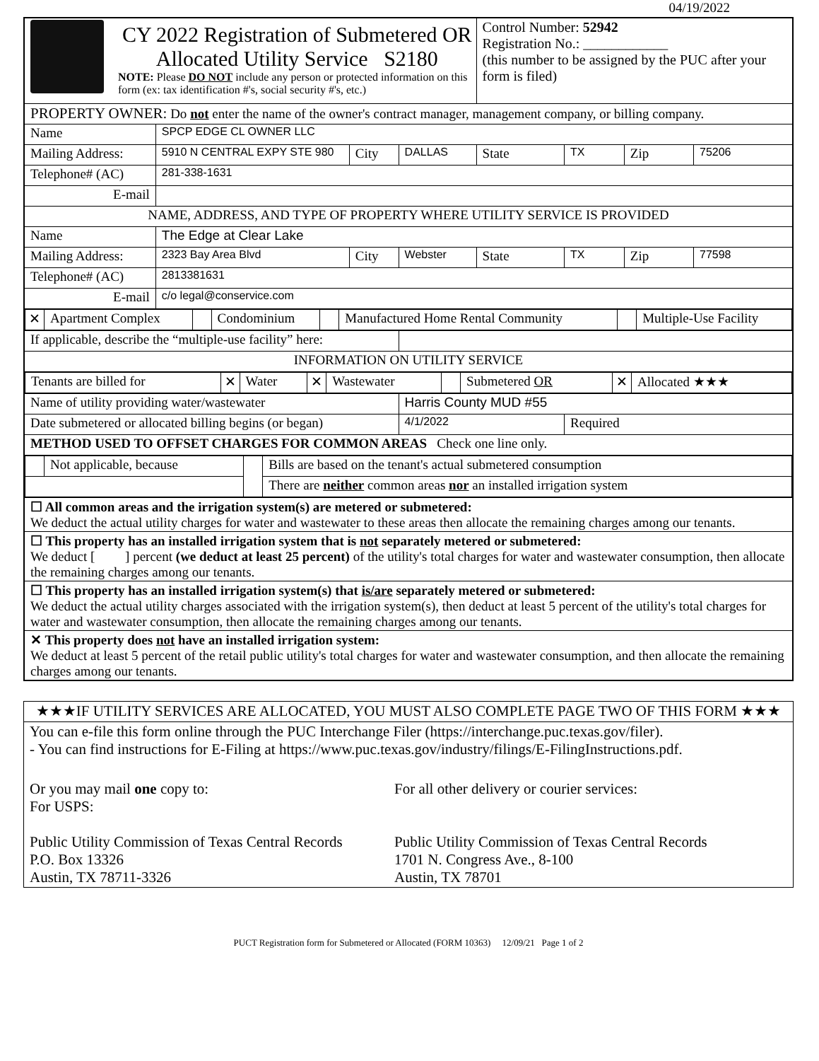04/19/2022
| CY 2022 Registration of Submetered OR Allocated Utility Service S2180 NOTE: Please DO NOT include any person or protected information on this form (ex: tax identification #'s, social security #'s, etc.) | | | | Control Number: 52942 Registration No.: ____________ (this number to be assigned by the PUC after your form is filed) | | | |
| PROPERTY OWNER: Do not enter the name of the owner's contract manager, management company, or billing company. | | | | | | | |
| Name | SPCP EDGE CL OWNER LLC | | | | | | |
| Mailing Address: | 5910 N CENTRAL EXPY STE 980 | City | DALLAS | State | TX | Zip | 75206 |
| Telephone# (AC) | 281-338-1631 | | | | | | |
| E-mail | | | | | | | |
| NAME, ADDRESS, AND TYPE OF PROPERTY WHERE UTILITY SERVICE IS PROVIDED | | | | | | | |
| Name | The Edge at Clear Lake | | | | | | |
| Mailing Address: | 2323 Bay Area Blvd | City | Webster | State | TX | Zip | 77598 |
| Telephone# (AC) | 2813381631 | | | | | | |
| E-mail | c/o legal@conservice.com | | | | | | |
| / ✕ / Apartment Complex / / Condominium / / Manufactured Home Rental Community / / Multiple-Use Facility / | | | | | | | |
| If applicable, describe the “multiple-use facility” here: | | | | | | | |
| INFORMATION ON UTILITY SERVICE | | | | | | | |
| / Tenants are billed for / ✕ / Water / ✕ / Wastewater / / Submetered OR / ✕ / Allocated ★★★ / | | | | | | | |
| Name of utility providing water/wastewater | | | Harris County MUD #55 | | | | |
| Date submetered or allocated billing begins (or began) | | | 4/1/2022 | | Required | | |
| METHOD USED TO OFFSET CHARGES FOR COMMON AREAS Check one line only. | | | | | | | |
| / / Not applicable, because / / Bills are based on the tenant's actual submetered consumption / / / / / There are neither common areas nor an installed irrigation system / | | | | | | | |
| ☐ All common areas and the irrigation system(s) are metered or submetered: We deduct the actual utility charges for water and wastewater to these areas then allocate the remaining charges among our tenants. | | | | | | | |
| ☐ This property has an installed irrigation system that is not separately metered or submetered: We deduct [ ] percent (we deduct at least 25 percent) of the utility's total charges for water and wastewater consumption, then allocate the remaining charges among our tenants. | | | | | | | |
| ☐ This property has an installed irrigation system(s) that is/are separately metered or submetered: We deduct the actual utility charges associated with the irrigation system(s), then deduct at least 5 percent of the utility's total charges for water and wastewater consumption, then allocate the remaining charges among our tenants. | | | | | | | |
| ✕ This property does not have an installed irrigation system: We deduct at least 5 percent of the retail public utility's total charges for water and wastewater consumption, and then allocate the remaining charges among our tenants. | | | | | | | |
| ★★★IF UTILITY SERVICES ARE ALLOCATED, YOU MUST ALSO COMPLETE PAGE TWO OF THIS FORM ★★★ | |
| You can e-file this form online through the PUC Interchange Filer (https://interchange.puc.texas.gov/filer). - You can find instructions for E-Filing at https://www.puc.texas.gov/industry/filings/E-FilingInstructions.pdf. | |
| Or you may mail one copy to: For USPS: Public Utility Commission of Texas Central Records P.O. Box 13326 Austin, TX 78711-3326 | For all other delivery or courier services: Public Utility Commission of Texas Central Records 1701 N. Congress Ave., 8-100 Austin, TX 78701 |
PUCT Registration form for Submetered or Allocated (FORM 10363) 12/09/21 Page 1 of 2